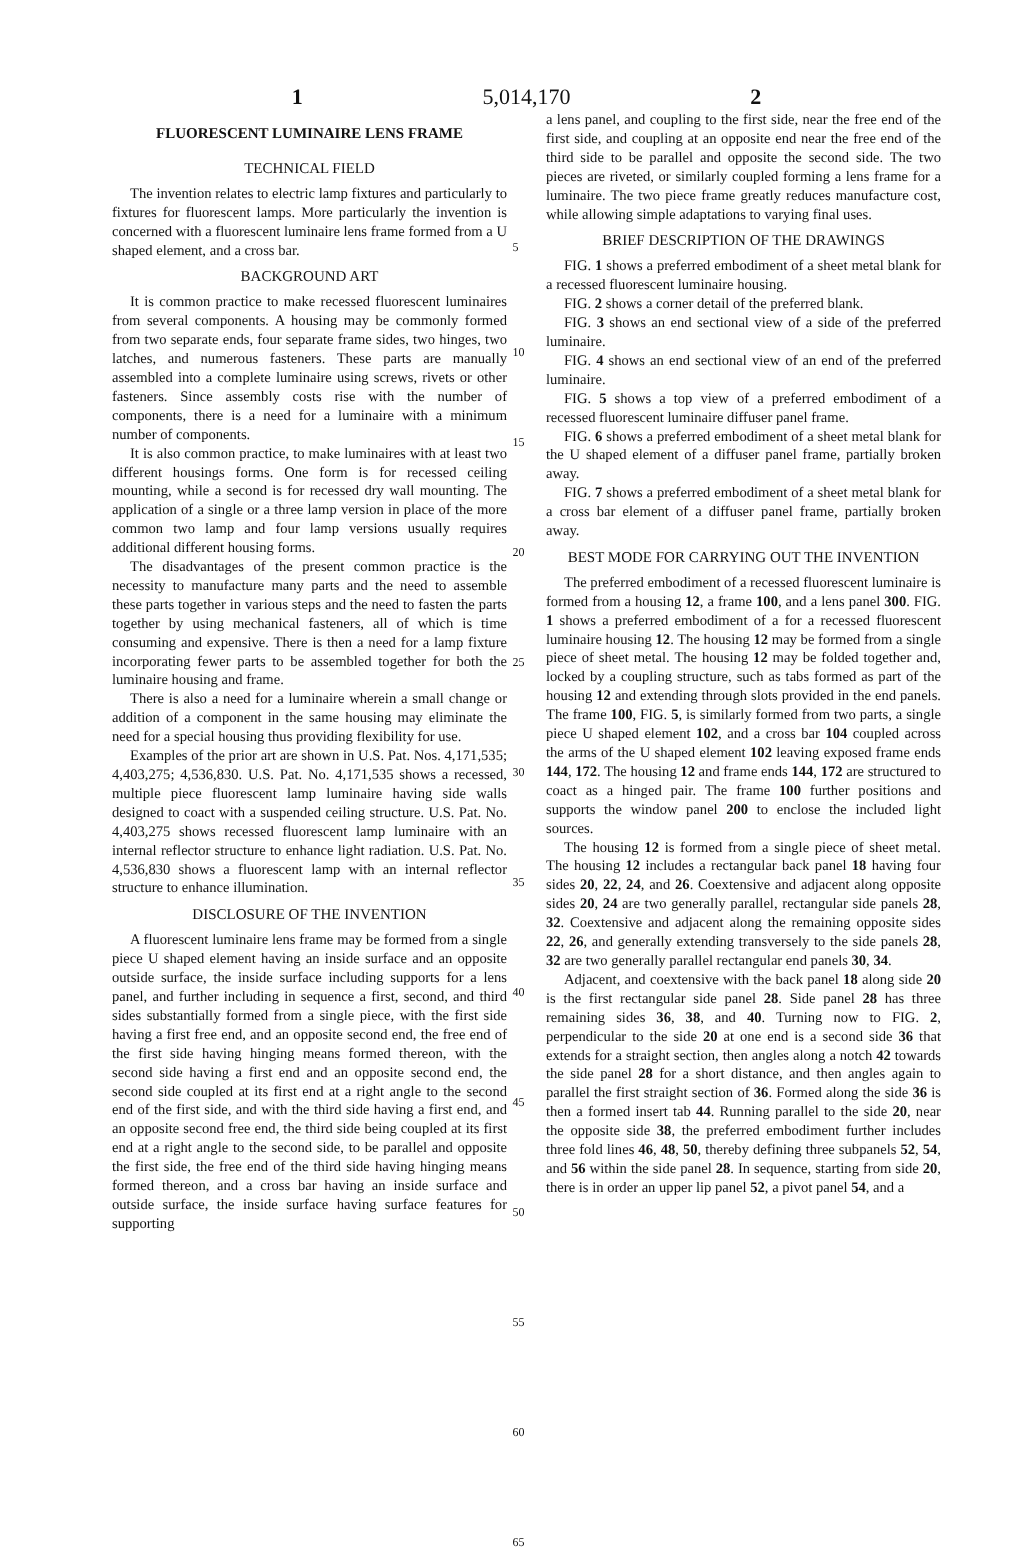1 5,014,170 2
FLUORESCENT LUMINAIRE LENS FRAME
TECHNICAL FIELD
The invention relates to electric lamp fixtures and particularly to fixtures for fluorescent lamps. More particularly the invention is concerned with a fluorescent luminaire lens frame formed from a U shaped element, and a cross bar.
BACKGROUND ART
It is common practice to make recessed fluorescent luminaires from several components. A housing may be commonly formed from two separate ends, four separate frame sides, two hinges, two latches, and numerous fasteners. These parts are manually assembled into a complete luminaire using screws, rivets or other fasteners. Since assembly costs rise with the number of components, there is a need for a luminaire with a minimum number of components.
It is also common practice, to make luminaires with at least two different housings forms. One form is for recessed ceiling mounting, while a second is for recessed dry wall mounting. The application of a single or a three lamp version in place of the more common two lamp and four lamp versions usually requires additional different housing forms.
The disadvantages of the present common practice is the necessity to manufacture many parts and the need to assemble these parts together in various steps and the need to fasten the parts together by using mechanical fasteners, all of which is time consuming and expensive. There is then a need for a lamp fixture incorporating fewer parts to be assembled together for both the luminaire housing and frame.
There is also a need for a luminaire wherein a small change or addition of a component in the same housing may eliminate the need for a special housing thus providing flexibility for use.
Examples of the prior art are shown in U.S. Pat. Nos. 4,171,535; 4,403,275; 4,536,830. U.S. Pat. No. 4,171,535 shows a recessed, multiple piece fluorescent lamp luminaire having side walls designed to coact with a suspended ceiling structure. U.S. Pat. No. 4,403,275 shows recessed fluorescent lamp luminaire with an internal reflector structure to enhance light radiation. U.S. Pat. No. 4,536,830 shows a fluorescent lamp with an internal reflector structure to enhance illumination.
DISCLOSURE OF THE INVENTION
A fluorescent luminaire lens frame may be formed from a single piece U shaped element having an inside surface and an opposite outside surface, the inside surface including supports for a lens panel, and further including in sequence a first, second, and third sides substantially formed from a single piece, with the first side having a first free end, and an opposite second end, the free end of the first side having hinging means formed thereon, with the second side having a first end and an opposite second end, the second side coupled at its first end at a right angle to the second end of the first side, and with the third side having a first end, and an opposite second free end, the third side being coupled at its first end at a right angle to the second side, to be parallel and opposite the first side, the free end of the third side having hinging means formed thereon, and a cross bar having an inside surface and outside surface, the inside surface having surface features for supporting
5
10
15
20
25
30
35
40
45
50
55
60
65
a lens panel, and coupling to the first side, near the free end of the first side, and coupling at an opposite end near the free end of the third side to be parallel and opposite the second side. The two pieces are riveted, or similarly coupled forming a lens frame for a luminaire. The two piece frame greatly reduces manufacture cost, while allowing simple adaptations to varying final uses.
BRIEF DESCRIPTION OF THE DRAWINGS
FIG. 1 shows a preferred embodiment of a sheet metal blank for a recessed fluorescent luminaire housing.
FIG. 2 shows a corner detail of the preferred blank.
FIG. 3 shows an end sectional view of a side of the preferred luminaire.
FIG. 4 shows an end sectional view of an end of the preferred luminaire.
FIG. 5 shows a top view of a preferred embodiment of a recessed fluorescent luminaire diffuser panel frame.
FIG. 6 shows a preferred embodiment of a sheet metal blank for the U shaped element of a diffuser panel frame, partially broken away.
FIG. 7 shows a preferred embodiment of a sheet metal blank for a cross bar element of a diffuser panel frame, partially broken away.
BEST MODE FOR CARRYING OUT THE INVENTION
The preferred embodiment of a recessed fluorescent luminaire is formed from a housing 12, a frame 100, and a lens panel 300. FIG. 1 shows a preferred embodiment of a for a recessed fluorescent luminaire housing 12. The housing 12 may be formed from a single piece of sheet metal. The housing 12 may be folded together and, locked by a coupling structure, such as tabs formed as part of the housing 12 and extending through slots provided in the end panels. The frame 100, FIG. 5, is similarly formed from two parts, a single piece U shaped element 102, and a cross bar 104 coupled across the arms of the U shaped element 102 leaving exposed frame ends 144, 172. The housing 12 and frame ends 144, 172 are structured to coact as a hinged pair. The frame 100 further positions and supports the window panel 200 to enclose the included light sources.
The housing 12 is formed from a single piece of sheet metal. The housing 12 includes a rectangular back panel 18 having four sides 20, 22, 24, and 26. Coextensive and adjacent along opposite sides 20, 24 are two generally parallel, rectangular side panels 28, 32. Coextensive and adjacent along the remaining opposite sides 22, 26, and generally extending transversely to the side panels 28, 32 are two generally parallel rectangular end panels 30, 34.
Adjacent, and coextensive with the back panel 18 along side 20 is the first rectangular side panel 28. Side panel 28 has three remaining sides 36, 38, and 40. Turning now to FIG. 2, perpendicular to the side 20 at one end is a second side 36 that extends for a straight section, then angles along a notch 42 towards the side panel 28 for a short distance, and then angles again to parallel the first straight section of 36. Formed along the side 36 is then a formed insert tab 44. Running parallel to the side 20, near the opposite side 38, the preferred embodiment further includes three fold lines 46, 48, 50, thereby defining three subpanels 52, 54, and 56 within the side panel 28. In sequence, starting from side 20, there is in order an upper lip panel 52, a pivot panel 54, and a